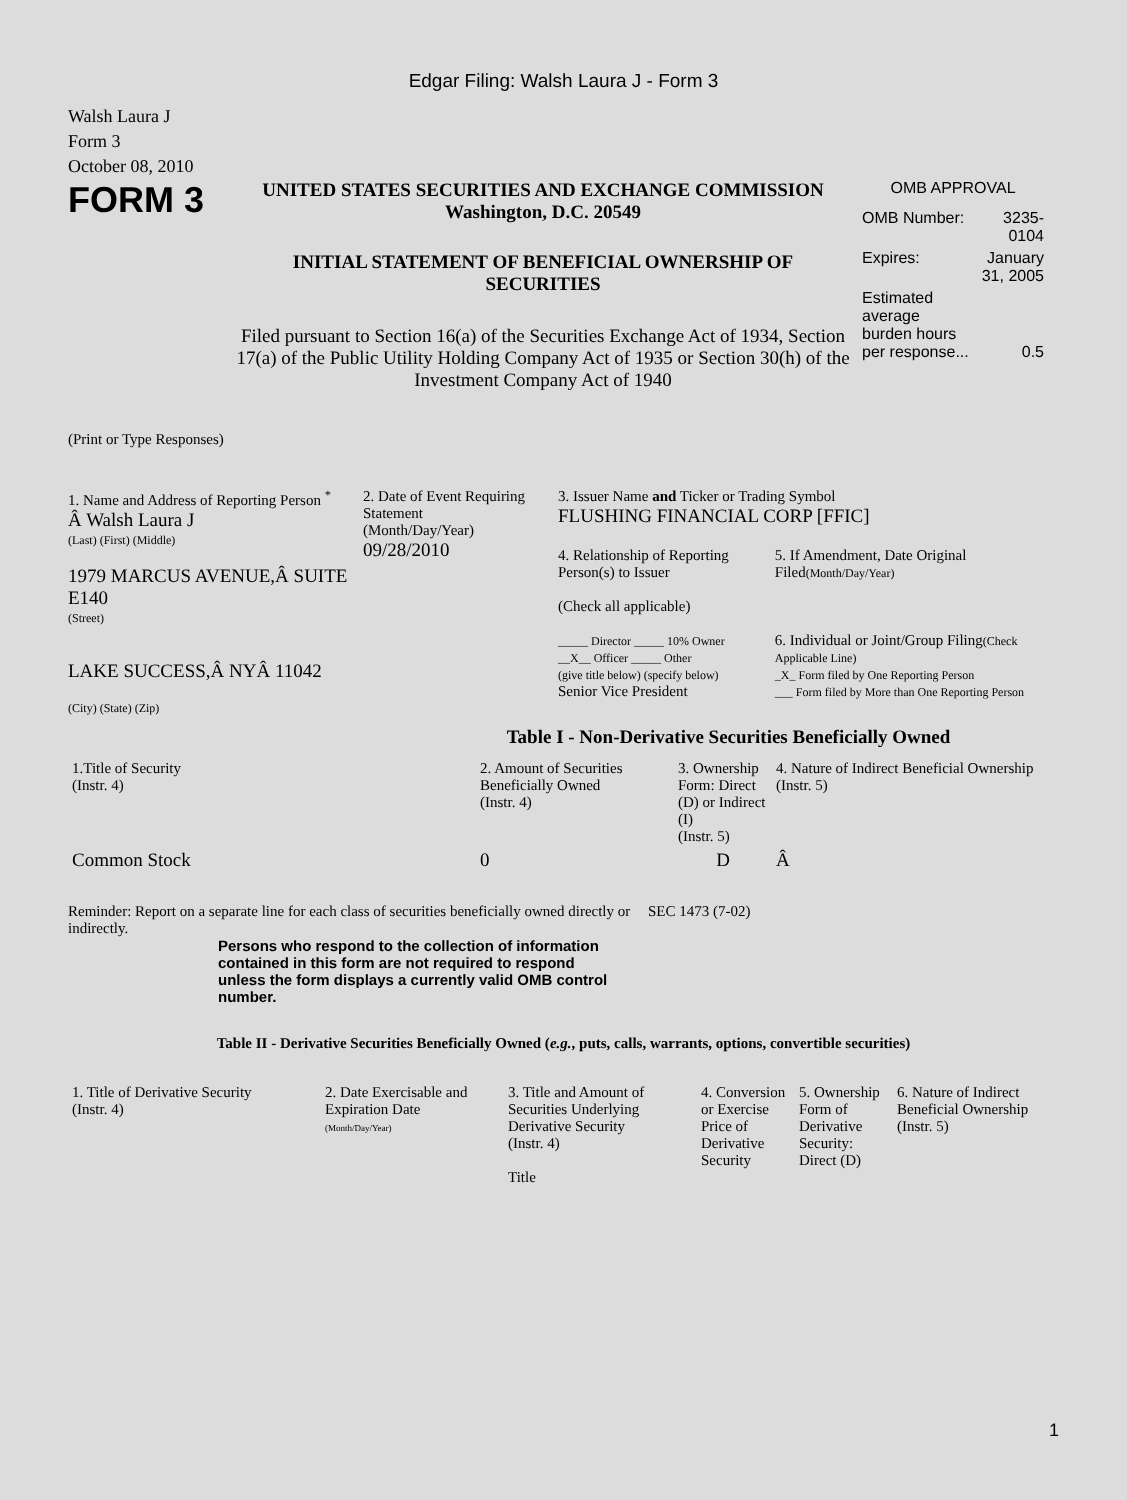Edgar Filing: Walsh Laura J - Form 3
Walsh Laura J
Form 3
October 08, 2010
FORM 3
UNITED STATES SECURITIES AND EXCHANGE COMMISSION
Washington, D.C. 20549
INITIAL STATEMENT OF BENEFICIAL OWNERSHIP OF SECURITIES
Filed pursuant to Section 16(a) of the Securities Exchange Act of 1934, Section 17(a) of the Public Utility Holding Company Act of 1935 or Section 30(h) of the Investment Company Act of 1940
OMB APPROVAL
| OMB Number: | 3235-0104 |
| Expires: | January 31, 2005 |
| Estimated average burden hours per response... | 0.5 |
(Print or Type Responses)
1. Name and Address of Reporting Person <sup>*</sup>
Â Walsh Laura J
(Last) (First) (Middle)
1979 MARCUS AVENUE,Â SUITE E140
(Street)
LAKE SUCCESS,Â NYÂ 11042
(City) (State) (Zip)
2. Date of Event Requiring Statement
(Month/Day/Year)
09/28/2010
3. Issuer Name and Ticker or Trading Symbol
FLUSHING FINANCIAL CORP [FFIC]
4. Relationship of Reporting Person(s) to Issuer
(Check all applicable)
_____ Director _____ 10% Owner
__X__ Officer _____ Other
(give title below) (specify below)
Senior Vice President
5. If Amendment, Date Original Filed(Month/Day/Year)
6. Individual or Joint/Group Filing(Check Applicable Line)
_X_ Form filed by One Reporting Person
___ Form filed by More than One Reporting Person
Table I - Non-Derivative Securities Beneficially Owned
| 1.Title of Security (Instr. 4) | 2. Amount of Securities Beneficially Owned (Instr. 4) | 3. Ownership Form: Direct (D) or Indirect (I) (Instr. 5) | 4. Nature of Indirect Beneficial Ownership (Instr. 5) |
| --- | --- | --- | --- |
| Common Stock | 0 | D | Â |
Reminder: Report on a separate line for each class of securities beneficially owned directly or indirectly.
SEC 1473 (7-02)
Persons who respond to the collection of information contained in this form are not required to respond unless the form displays a currently valid OMB control number.
Table II - Derivative Securities Beneficially Owned (e.g., puts, calls, warrants, options, convertible securities)
| 1. Title of Derivative Security (Instr. 4) | 2. Date Exercisable and Expiration Date (Month/Day/Year) | 3. Title and Amount of Securities Underlying Derivative Security (Instr. 4) Title | 4. Conversion or Exercise Price of Derivative Security | 5. Ownership Form of Derivative Security: Direct (D) | 6. Nature of Indirect Beneficial Ownership (Instr. 5) |
| --- | --- | --- | --- | --- | --- |
1